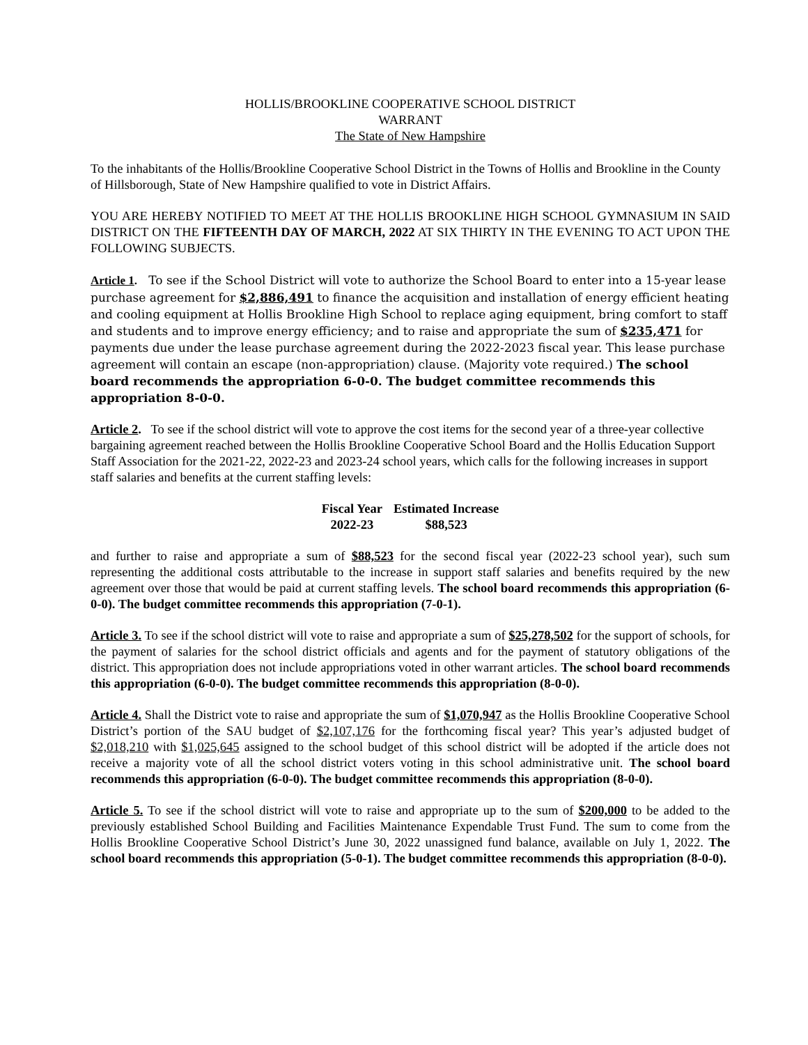HOLLIS/BROOKLINE COOPERATIVE SCHOOL DISTRICT
WARRANT
The State of New Hampshire
To the inhabitants of the Hollis/Brookline Cooperative School District in the Towns of Hollis and Brookline in the County of Hillsborough, State of New Hampshire qualified to vote in District Affairs.
YOU ARE HEREBY NOTIFIED TO MEET AT THE HOLLIS BROOKLINE HIGH SCHOOL GYMNASIUM IN SAID DISTRICT ON THE FIFTEENTH DAY OF MARCH, 2022 AT SIX THIRTY IN THE EVENING TO ACT UPON THE FOLLOWING SUBJECTS.
Article 1. To see if the School District will vote to authorize the School Board to enter into a 15-year lease purchase agreement for $2,886,491 to finance the acquisition and installation of energy efficient heating and cooling equipment at Hollis Brookline High School to replace aging equipment, bring comfort to staff and students and to improve energy efficiency; and to raise and appropriate the sum of $235,471 for payments due under the lease purchase agreement during the 2022-2023 fiscal year. This lease purchase agreement will contain an escape (non-appropriation) clause. (Majority vote required.) The school board recommends the appropriation 6-0-0. The budget committee recommends this appropriation 8-0-0.
Article 2. To see if the school district will vote to approve the cost items for the second year of a three-year collective bargaining agreement reached between the Hollis Brookline Cooperative School Board and the Hollis Education Support Staff Association for the 2021-22, 2022-23 and 2023-24 school years, which calls for the following increases in support staff salaries and benefits at the current staffing levels:
| Fiscal Year | Estimated Increase |
| --- | --- |
| 2022-23 | $88,523 |
and further to raise and appropriate a sum of $88,523 for the second fiscal year (2022-23 school year), such sum representing the additional costs attributable to the increase in support staff salaries and benefits required by the new agreement over those that would be paid at current staffing levels. The school board recommends this appropriation (6-0-0). The budget committee recommends this appropriation (7-0-1).
Article 3. To see if the school district will vote to raise and appropriate a sum of $25,278,502 for the support of schools, for the payment of salaries for the school district officials and agents and for the payment of statutory obligations of the district. This appropriation does not include appropriations voted in other warrant articles. The school board recommends this appropriation (6-0-0). The budget committee recommends this appropriation (8-0-0).
Article 4. Shall the District vote to raise and appropriate the sum of $1,070,947 as the Hollis Brookline Cooperative School District’s portion of the SAU budget of $2,107,176 for the forthcoming fiscal year? This year’s adjusted budget of $2,018,210 with $1,025,645 assigned to the school budget of this school district will be adopted if the article does not receive a majority vote of all the school district voters voting in this school administrative unit. The school board recommends this appropriation (6-0-0). The budget committee recommends this appropriation (8-0-0).
Article 5. To see if the school district will vote to raise and appropriate up to the sum of $200,000 to be added to the previously established School Building and Facilities Maintenance Expendable Trust Fund. The sum to come from the Hollis Brookline Cooperative School District’s June 30, 2022 unassigned fund balance, available on July 1, 2022. The school board recommends this appropriation (5-0-1). The budget committee recommends this appropriation (8-0-0).